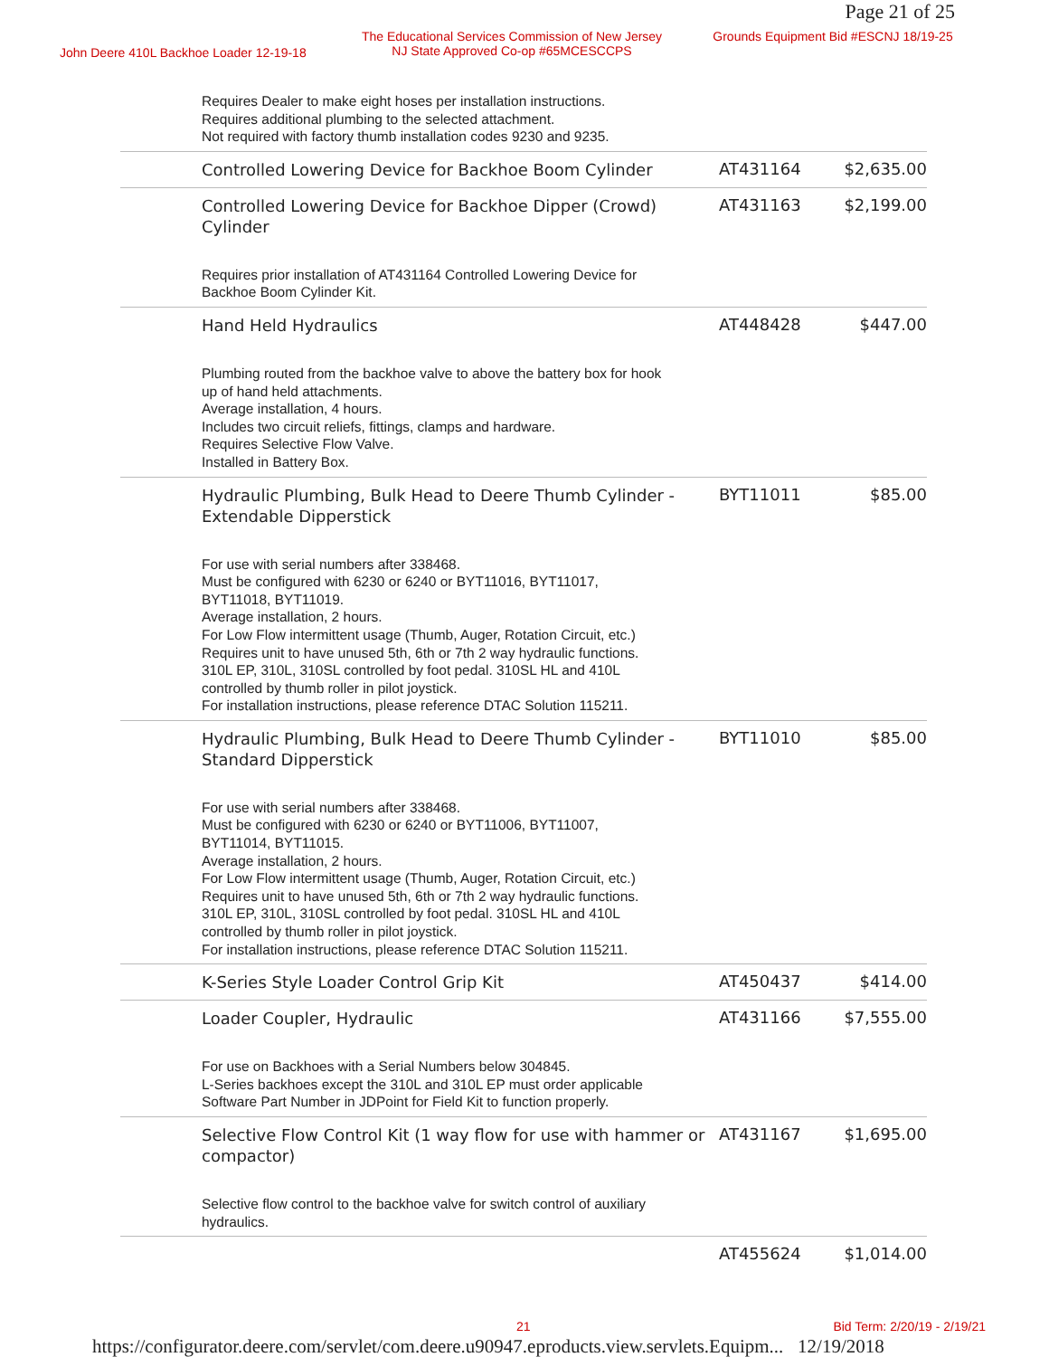Page 21 of 25
John Deere 410L Backhoe Loader 12-19-18
The Educational Services Commission of New Jersey
NJ State Approved Co-op #65MCESCCPS
Grounds Equipment Bid #ESCNJ 18/19-25
| | Requires Dealer to make eight hoses per installation instructions. Requires additional plumbing to the selected attachment. Not required with factory thumb installation codes 9230 and 9235. | | |
| | Controlled Lowering Device for Backhoe Boom Cylinder | AT431164 | $2,635.00 |
| | Controlled Lowering Device for Backhoe Dipper (Crowd) Cylinder | AT431163 | $2,199.00 |
| | Requires prior installation of AT431164 Controlled Lowering Device for Backhoe Boom Cylinder Kit. | | |
| | Hand Held Hydraulics | AT448428 | $447.00 |
| | Plumbing routed from the backhoe valve to above the battery box for hook up of hand held attachments. Average installation, 4 hours. Includes two circuit reliefs, fittings, clamps and hardware. Requires Selective Flow Valve. Installed in Battery Box. | | |
| | Hydraulic Plumbing, Bulk Head to Deere Thumb Cylinder - Extendable Dipperstick | BYT11011 | $85.00 |
| | For use with serial numbers after 338468. Must be configured with 6230 or 6240 or BYT11016, BYT11017, BYT11018, BYT11019. Average installation, 2 hours. For Low Flow intermittent usage (Thumb, Auger, Rotation Circuit, etc.) Requires unit to have unused 5th, 6th or 7th 2 way hydraulic functions. 310L EP, 310L, 310SL controlled by foot pedal. 310SL HL and 410L controlled by thumb roller in pilot joystick. For installation instructions, please reference DTAC Solution 115211. | | |
| | Hydraulic Plumbing, Bulk Head to Deere Thumb Cylinder - Standard Dipperstick | BYT11010 | $85.00 |
| | For use with serial numbers after 338468. Must be configured with 6230 or 6240 or BYT11006, BYT11007, BYT11014, BYT11015. Average installation, 2 hours. For Low Flow intermittent usage (Thumb, Auger, Rotation Circuit, etc.) Requires unit to have unused 5th, 6th or 7th 2 way hydraulic functions. 310L EP, 310L, 310SL controlled by foot pedal. 310SL HL and 410L controlled by thumb roller in pilot joystick. For installation instructions, please reference DTAC Solution 115211. | | |
| | K-Series Style Loader Control Grip Kit | AT450437 | $414.00 |
| | Loader Coupler, Hydraulic | AT431166 | $7,555.00 |
| | For use on Backhoes with a Serial Numbers below 304845. L-Series backhoes except the 310L and 310L EP must order applicable Software Part Number in JDPoint for Field Kit to function properly. | | |
| | Selective Flow Control Kit (1 way flow for use with hammer or compactor) | AT431167 | $1,695.00 |
| | Selective flow control to the backhoe valve for switch control of auxiliary hydraulics. | | |
| | | AT455624 | $1,014.00 |
21 Bid Term: 2/20/19 - 2/19/21
https://configurator.deere.com/servlet/com.deere.u90947.eproducts.view.servlets.Equipm... 12/19/2018